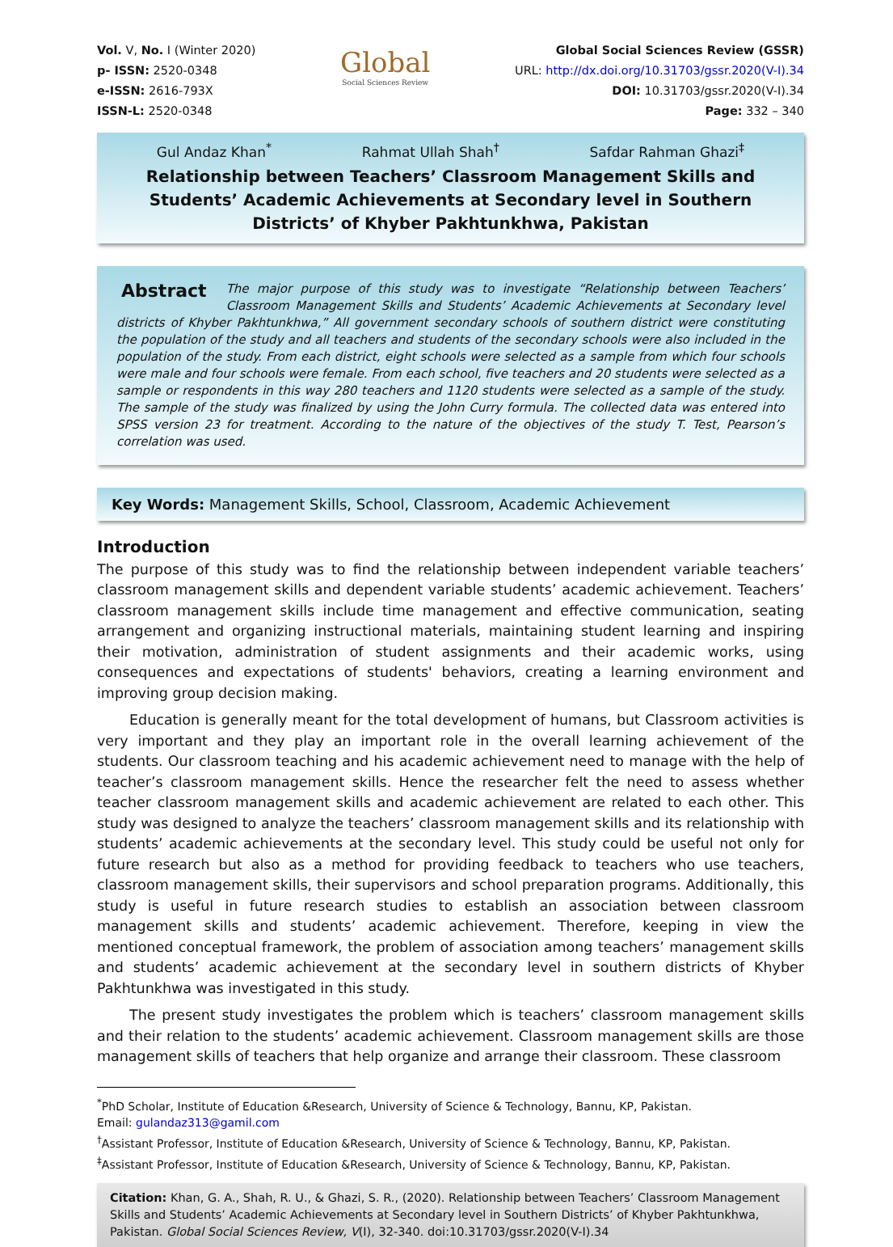Vol. V, No. I (Winter 2020)
p- ISSN: 2520-0348
e-ISSN: 2616-793X
ISSN-L: 2520-0348
Global
Social Sciences Review
Global Social Sciences Review (GSSR)
URL: http://dx.doi.org/10.31703/gssr.2020(V-I).34
DOI: 10.31703/gssr.2020(V-I).34
Page: 332 – 340
Gul Andaz Khan<sup>*</sup> Rahmat Ullah Shah<sup>†</sup> Safdar Rahman Ghazi<sup>‡</sup>
Relationship between Teachers’ Classroom Management Skills and Students’ Academic Achievements at Secondary level in Southern Districts’ of Khyber Pakhtunkhwa, Pakistan
Abstract The major purpose of this study was to investigate “Relationship between Teachers’ Classroom Management Skills and Students’ Academic Achievements at Secondary level districts of Khyber Pakhtunkhwa,” All government secondary schools of southern district were constituting the population of the study and all teachers and students of the secondary schools were also included in the population of the study. From each district, eight schools were selected as a sample from which four schools were male and four schools were female. From each school, five teachers and 20 students were selected as a sample or respondents in this way 280 teachers and 1120 students were selected as a sample of the study. The sample of the study was finalized by using the John Curry formula. The collected data was entered into SPSS version 23 for treatment. According to the nature of the objectives of the study T. Test, Pearson’s correlation was used.
Key Words: Management Skills, School, Classroom, Academic Achievement
Introduction
The purpose of this study was to find the relationship between independent variable teachers’ classroom management skills and dependent variable students’ academic achievement. Teachers’ classroom management skills include time management and effective communication, seating arrangement and organizing instructional materials, maintaining student learning and inspiring their motivation, administration of student assignments and their academic works, using consequences and expectations of students' behaviors, creating a learning environment and improving group decision making.
Education is generally meant for the total development of humans, but Classroom activities is very important and they play an important role in the overall learning achievement of the students. Our classroom teaching and his academic achievement need to manage with the help of teacher’s classroom management skills. Hence the researcher felt the need to assess whether teacher classroom management skills and academic achievement are related to each other. This study was designed to analyze the teachers’ classroom management skills and its relationship with students’ academic achievements at the secondary level. This study could be useful not only for future research but also as a method for providing feedback to teachers who use teachers, classroom management skills, their supervisors and school preparation programs. Additionally, this study is useful in future research studies to establish an association between classroom management skills and students’ academic achievement. Therefore, keeping in view the mentioned conceptual framework, the problem of association among teachers’ management skills and students’ academic achievement at the secondary level in southern districts of Khyber Pakhtunkhwa was investigated in this study.
The present study investigates the problem which is teachers’ classroom management skills and their relation to the students’ academic achievement. Classroom management skills are those management skills of teachers that help organize and arrange their classroom. These classroom
<sup>*</sup> PhD Scholar, Institute of Education &Research, University of Science & Technology, Bannu, KP, Pakistan.
Email: gulandaz313@gamil.com
<sup>†</sup> Assistant Professor, Institute of Education &Research, University of Science & Technology, Bannu, KP, Pakistan.
<sup>‡</sup> Assistant Professor, Institute of Education &Research, University of Science & Technology, Bannu, KP, Pakistan.
Citation: Khan, G. A., Shah, R. U., & Ghazi, S. R., (2020). Relationship between Teachers’ Classroom Management Skills and Students’ Academic Achievements at Secondary level in Southern Districts’ of Khyber Pakhtunkhwa, Pakistan. Global Social Sciences Review, V(I), 32-340. doi:10.31703/gssr.2020(V-I).34